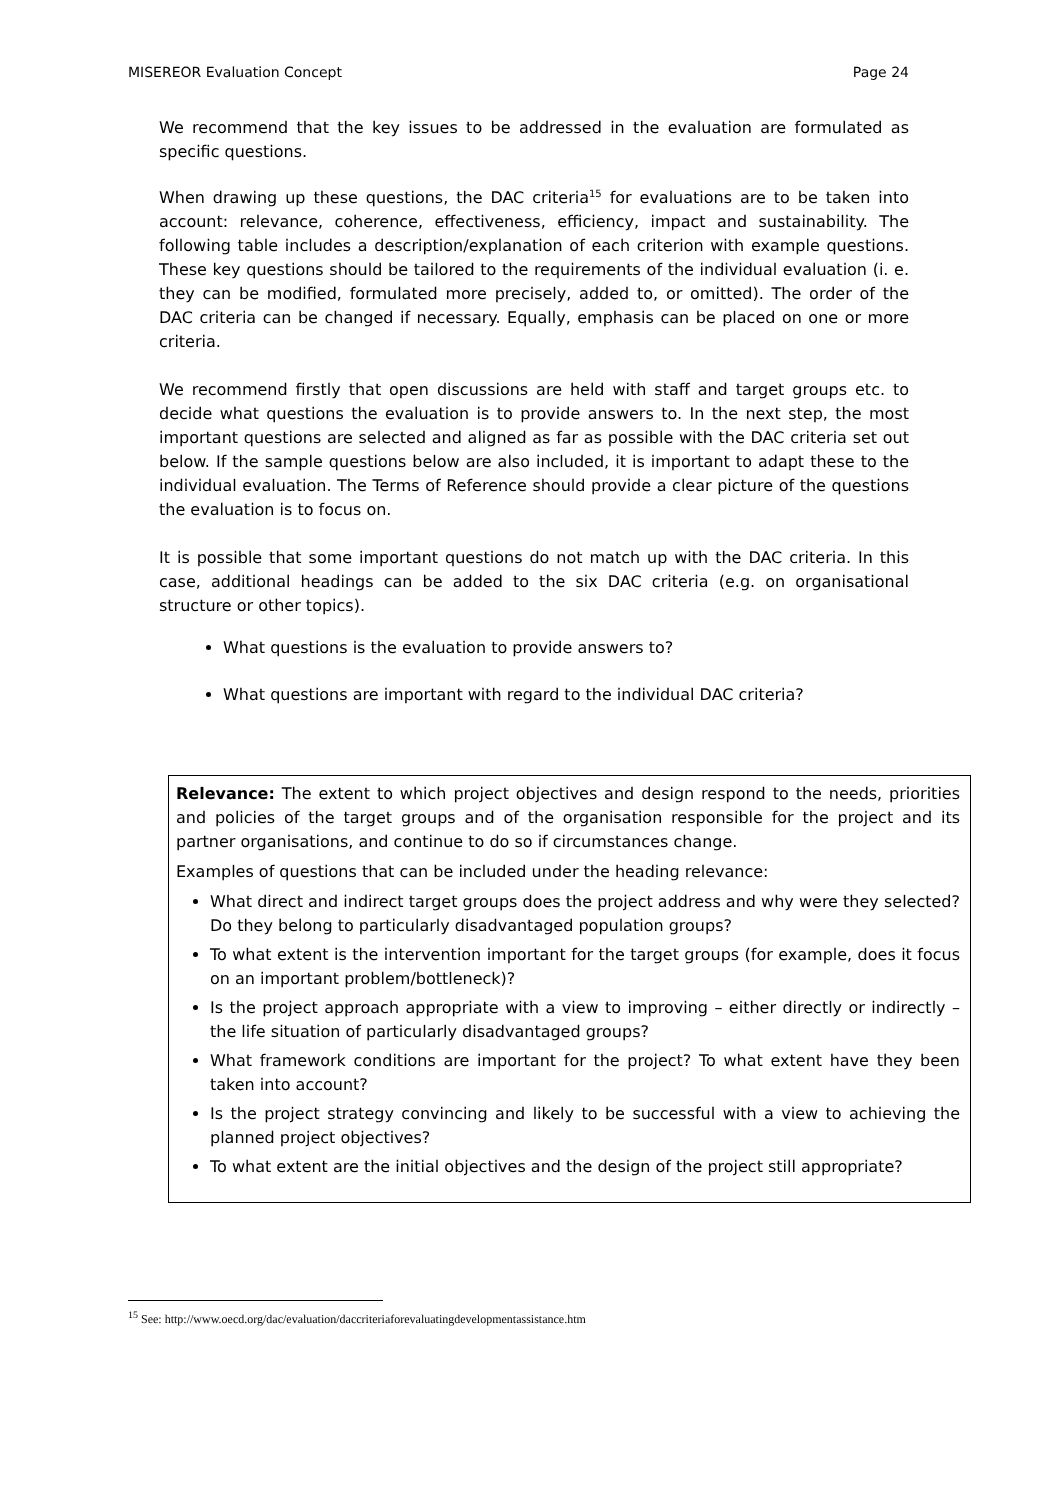MISEREOR Evaluation Concept Page 24
We recommend that the key issues to be addressed in the evaluation are formulated as specific questions.
When drawing up these questions, the DAC criteria<sup>15</sup> for evaluations are to be taken into account: relevance, coherence, effectiveness, efficiency, impact and sustainability. The following table includes a description/explanation of each criterion with example questions. These key questions should be tailored to the requirements of the individual evaluation (i. e. they can be modified, formulated more precisely, added to, or omitted). The order of the DAC criteria can be changed if necessary. Equally, emphasis can be placed on one or more criteria.
We recommend firstly that open discussions are held with staff and target groups etc. to decide what questions the evaluation is to provide answers to. In the next step, the most important questions are selected and aligned as far as possible with the DAC criteria set out below. If the sample questions below are also included, it is important to adapt these to the individual evaluation. The Terms of Reference should provide a clear picture of the questions the evaluation is to focus on.
It is possible that some important questions do not match up with the DAC criteria. In this case, additional headings can be added to the six DAC criteria (e.g. on organisational structure or other topics).
What questions is the evaluation to provide answers to?
What questions are important with regard to the individual DAC criteria?
Relevance: The extent to which project objectives and design respond to the needs, priorities and policies of the target groups and of the organisation responsible for the project and its partner organisations, and continue to do so if circumstances change.
Examples of questions that can be included under the heading relevance:
What direct and indirect target groups does the project address and why were they selected? Do they belong to particularly disadvantaged population groups?
To what extent is the intervention important for the target groups (for example, does it focus on an important problem/bottleneck)?
Is the project approach appropriate with a view to improving – either directly or indirectly – the life situation of particularly disadvantaged groups?
What framework conditions are important for the project? To what extent have they been taken into account?
Is the project strategy convincing and likely to be successful with a view to achieving the planned project objectives?
To what extent are the initial objectives and the design of the project still appropriate?
<sup>15</sup> See: http://www.oecd.org/dac/evaluation/daccriteriaforevaluatingdevelopmentassistance.htm